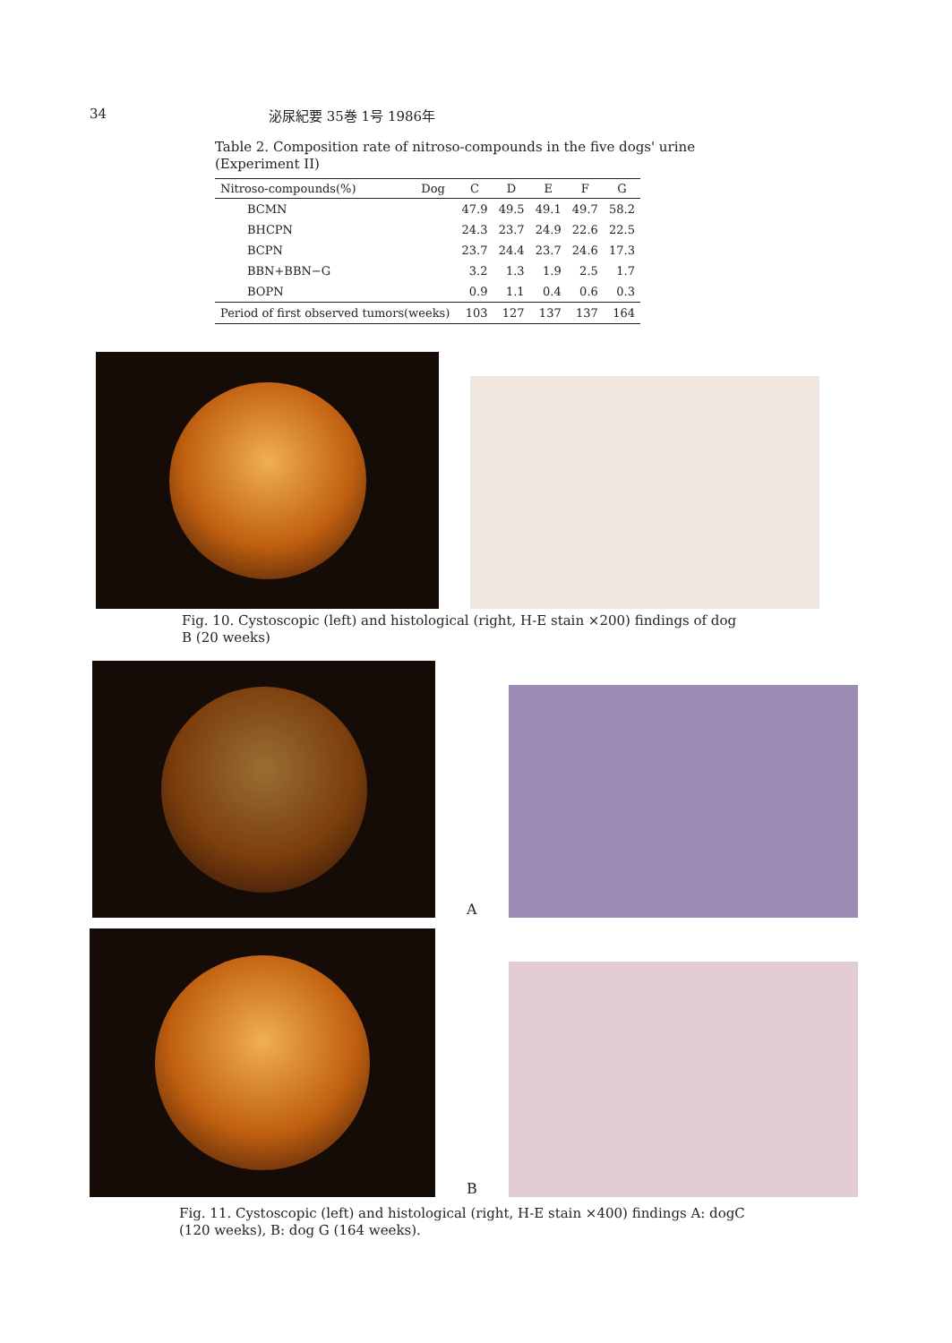34 泌尿紀要 35巻 1号 1986年
Table 2. Composition rate of nitroso-compounds in the five dogs' urine (Experiment II)
| Nitroso-compounds(%) | Dog | C | D | E | F | G |
| --- | --- | --- | --- | --- | --- | --- |
| BCMN | | 47.9 | 49.5 | 49.1 | 49.7 | 58.2 |
| BHCPN | | 24.3 | 23.7 | 24.9 | 22.6 | 22.5 |
| BCPN | | 23.7 | 24.4 | 23.7 | 24.6 | 17.3 |
| BBN+BBN−G | | 3.2 | 1.3 | 1.9 | 2.5 | 1.7 |
| BOPN | | 0.9 | 1.1 | 0.4 | 0.6 | 0.3 |
| Period of first observed tumors(weeks) | | 103 | 127 | 137 | 137 | 164 |
Fig. 10. Cystoscopic (left) and histological (right, H-E stain ×200) findings of dog B (20 weeks)
A
B
Fig. 11. Cystoscopic (left) and histological (right, H-E stain ×400) findings A: dogC (120 weeks), B: dog G (164 weeks).